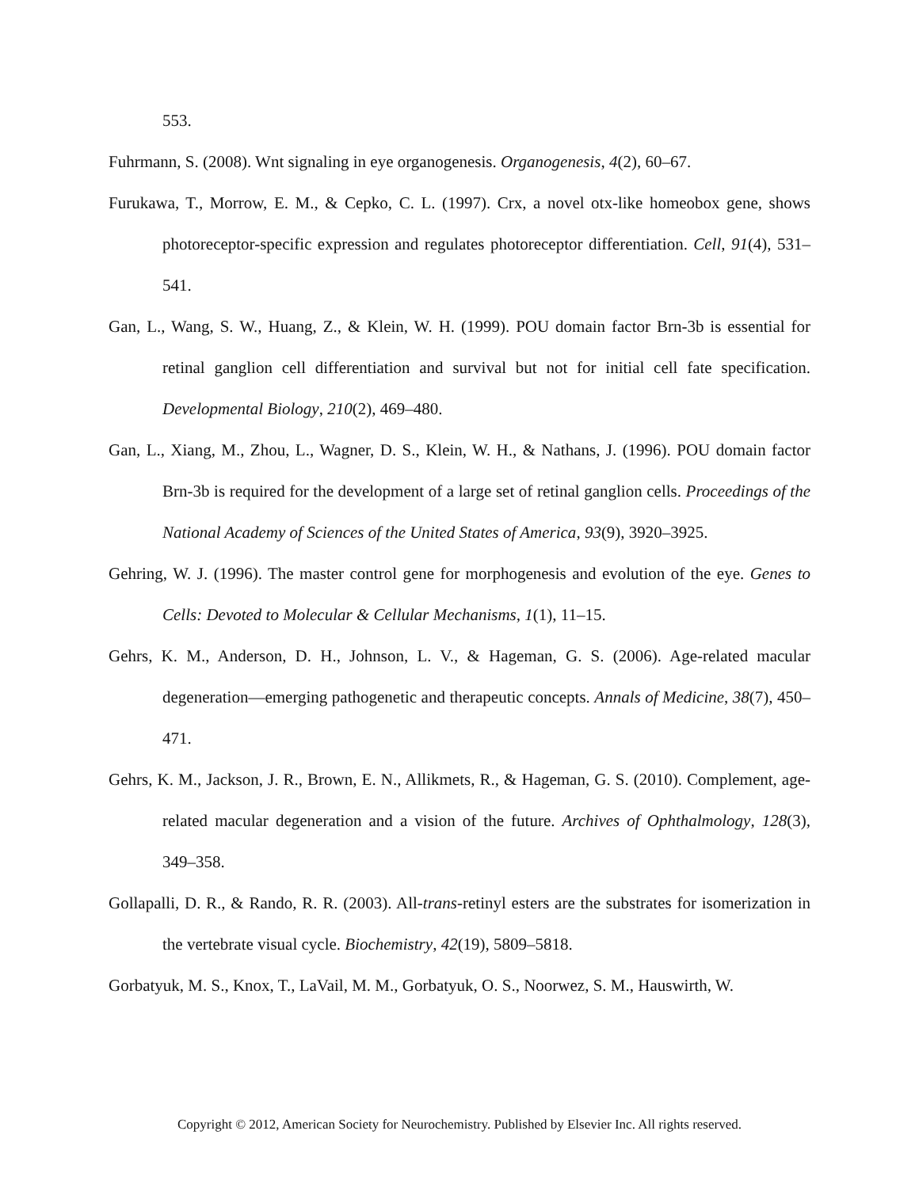553.
Fuhrmann, S. (2008). Wnt signaling in eye organogenesis. Organogenesis, 4(2), 60–67.
Furukawa, T., Morrow, E. M., & Cepko, C. L. (1997). Crx, a novel otx-like homeobox gene, shows photoreceptor-specific expression and regulates photoreceptor differentiation. Cell, 91(4), 531–541.
Gan, L., Wang, S. W., Huang, Z., & Klein, W. H. (1999). POU domain factor Brn-3b is essential for retinal ganglion cell differentiation and survival but not for initial cell fate specification. Developmental Biology, 210(2), 469–480.
Gan, L., Xiang, M., Zhou, L., Wagner, D. S., Klein, W. H., & Nathans, J. (1996). POU domain factor Brn-3b is required for the development of a large set of retinal ganglion cells. Proceedings of the National Academy of Sciences of the United States of America, 93(9), 3920–3925.
Gehring, W. J. (1996). The master control gene for morphogenesis and evolution of the eye. Genes to Cells: Devoted to Molecular & Cellular Mechanisms, 1(1), 11–15.
Gehrs, K. M., Anderson, D. H., Johnson, L. V., & Hageman, G. S. (2006). Age-related macular degeneration—emerging pathogenetic and therapeutic concepts. Annals of Medicine, 38(7), 450–471.
Gehrs, K. M., Jackson, J. R., Brown, E. N., Allikmets, R., & Hageman, G. S. (2010). Complement, age-related macular degeneration and a vision of the future. Archives of Ophthalmology, 128(3), 349–358.
Gollapalli, D. R., & Rando, R. R. (2003). All-trans-retinyl esters are the substrates for isomerization in the vertebrate visual cycle. Biochemistry, 42(19), 5809–5818.
Gorbatyuk, M. S., Knox, T., LaVail, M. M., Gorbatyuk, O. S., Noorwez, S. M., Hauswirth, W.
Copyright © 2012, American Society for Neurochemistry. Published by Elsevier Inc. All rights reserved.